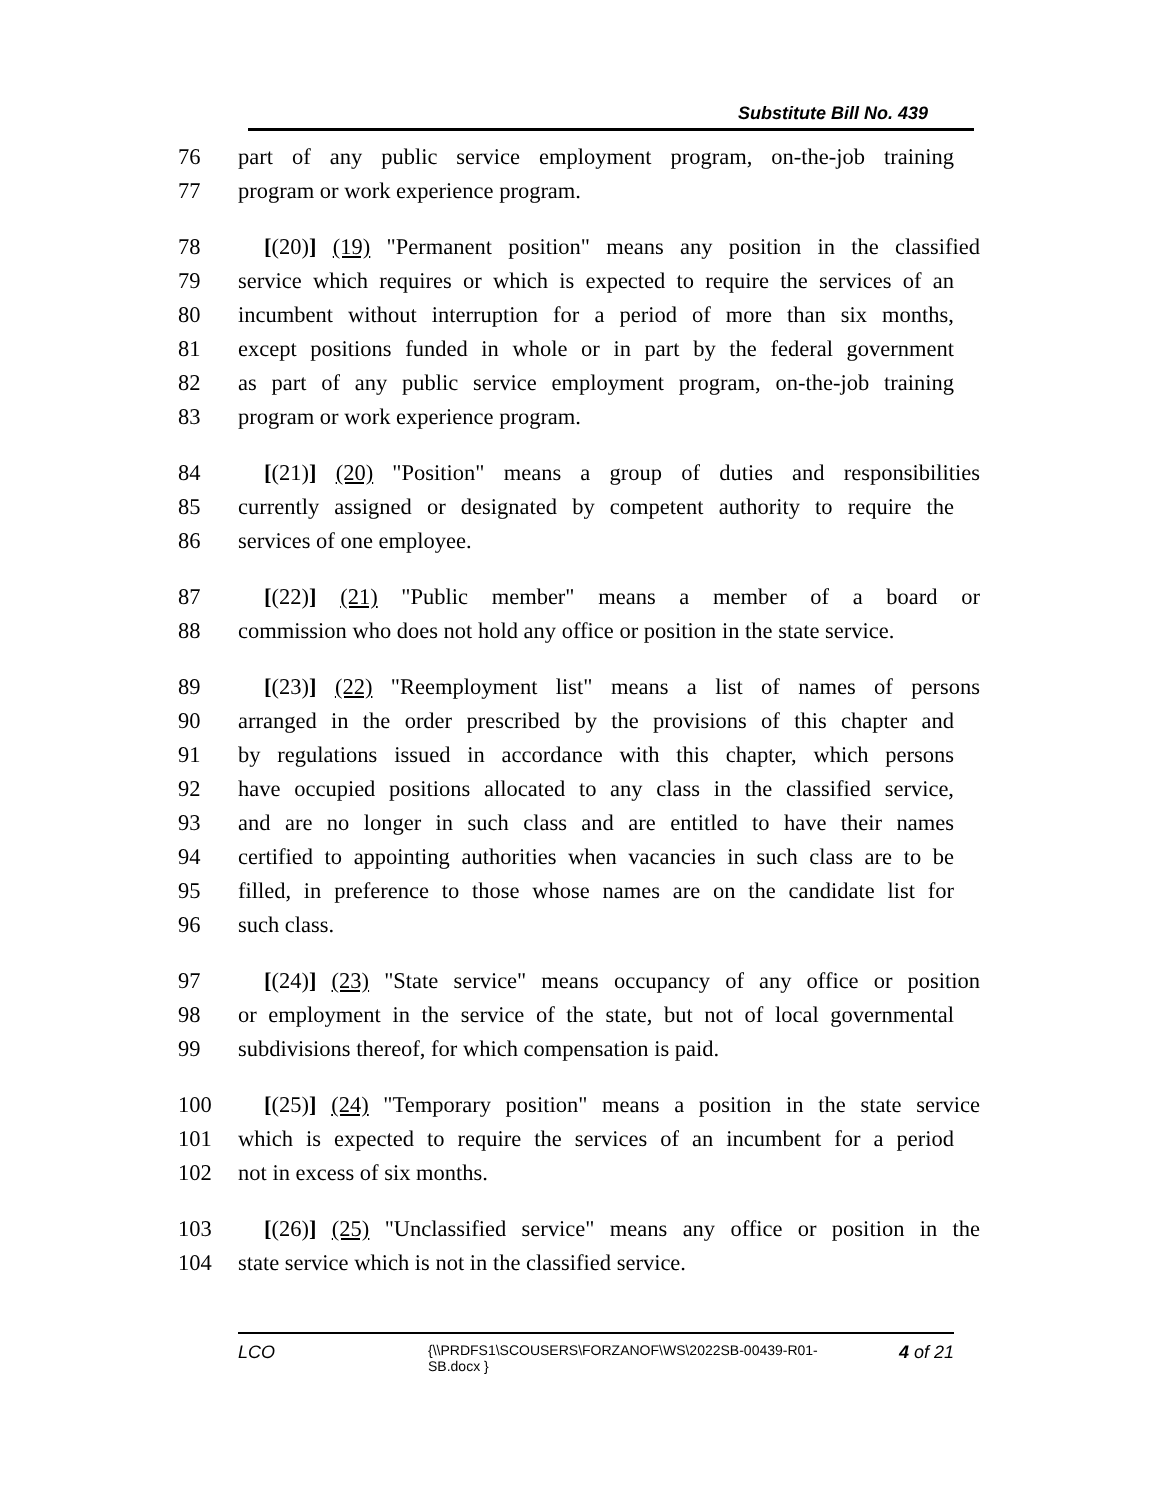Substitute Bill No. 439
76 part of any public service employment program, on-the-job training
77 program or work experience program.
78 [(20)] (19) "Permanent position" means any position in the classified
79 service which requires or which is expected to require the services of an
80 incumbent without interruption for a period of more than six months,
81 except positions funded in whole or in part by the federal government
82 as part of any public service employment program, on-the-job training
83 program or work experience program.
84 [(21)] (20) "Position" means a group of duties and responsibilities
85 currently assigned or designated by competent authority to require the
86 services of one employee.
87 [(22)] (21) "Public member" means a member of a board or
88 commission who does not hold any office or position in the state service.
89 [(23)] (22) "Reemployment list" means a list of names of persons
90 arranged in the order prescribed by the provisions of this chapter and
91 by regulations issued in accordance with this chapter, which persons
92 have occupied positions allocated to any class in the classified service,
93 and are no longer in such class and are entitled to have their names
94 certified to appointing authorities when vacancies in such class are to be
95 filled, in preference to those whose names are on the candidate list for
96 such class.
97 [(24)] (23) "State service" means occupancy of any office or position
98 or employment in the service of the state, but not of local governmental
99 subdivisions thereof, for which compensation is paid.
100 [(25)] (24) "Temporary position" means a position in the state service
101 which is expected to require the services of an incumbent for a period
102 not in excess of six months.
103 [(26)] (25) "Unclassified service" means any office or position in the
104 state service which is not in the classified service.
LCO
{\\PRDFS1\SCOUSERS\FORZANOF\WS\2022SB-00439-R01-SB.docx }
4 of 21